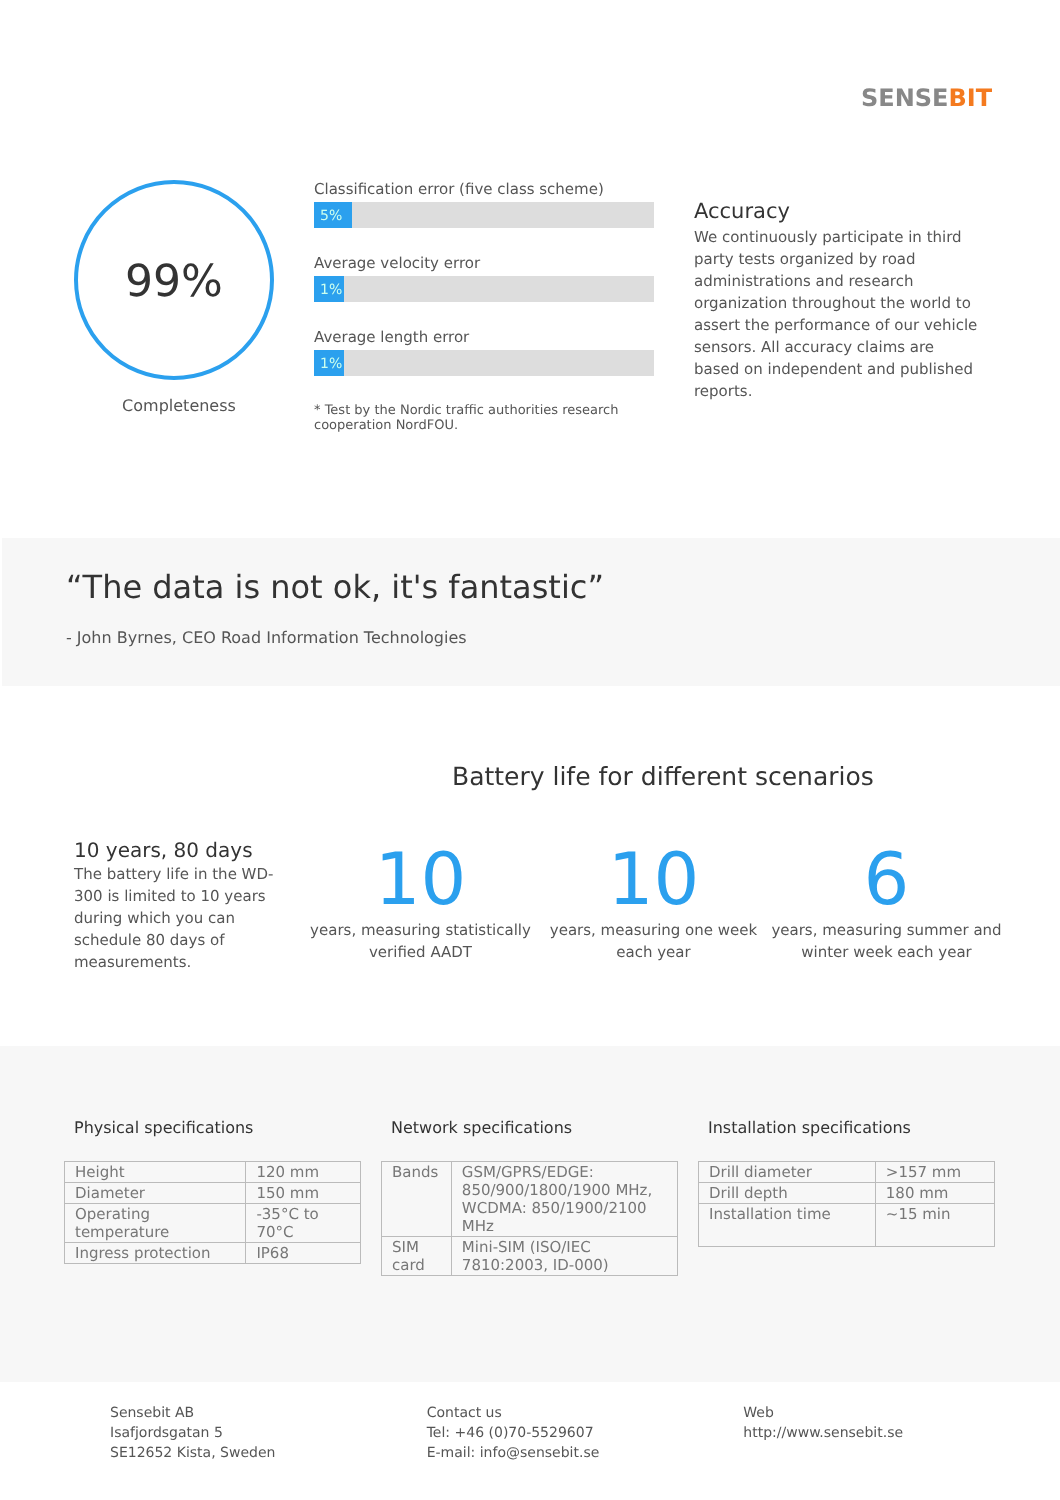SENSE BIT
99%
Completeness
Classification error (five class scheme)
5%
Average velocity error
1%
Average length error
1%
* Test by the Nordic traffic authorities research cooperation NordFOU.
Accuracy
We continuously participate in third party tests organized by road administrations and research organization throughout the world to assert the performance of our vehicle sensors. All accuracy claims are based on independent and published reports.
“The data is not ok, it's fantastic”
- John Byrnes, CEO Road Information Technologies
Battery life for different scenarios
10 years, 80 days
The battery life in the WD-300 is limited to 10 years during which you can schedule 80 days of measurements.
10
years, measuring statistically verified AADT
10
years, measuring one week each year
6
years, measuring summer and winter week each year
Physical specifications
| Height | 120 mm |
| Diameter | 150 mm |
| Operating temperature | -35°C to 70°C |
| Ingress protection | IP68 |
Network specifications
| Bands | GSM/GPRS/EDGE: 850/900/1800/1900 MHz, WCDMA: 850/1900/2100 MHz |
| SIM card | Mini-SIM (ISO/IEC 7810:2003, ID-000) |
Installation specifications
| Drill diameter | >157 mm |
| Drill depth | 180 mm |
| Installation time | ~15 min |
Sensebit AB
Isafjordsgatan 5
SE12652 Kista, Sweden
Contact us
Tel: +46 (0)70-5529607
E-mail: info@sensebit.se
Web
http://www.sensebit.se